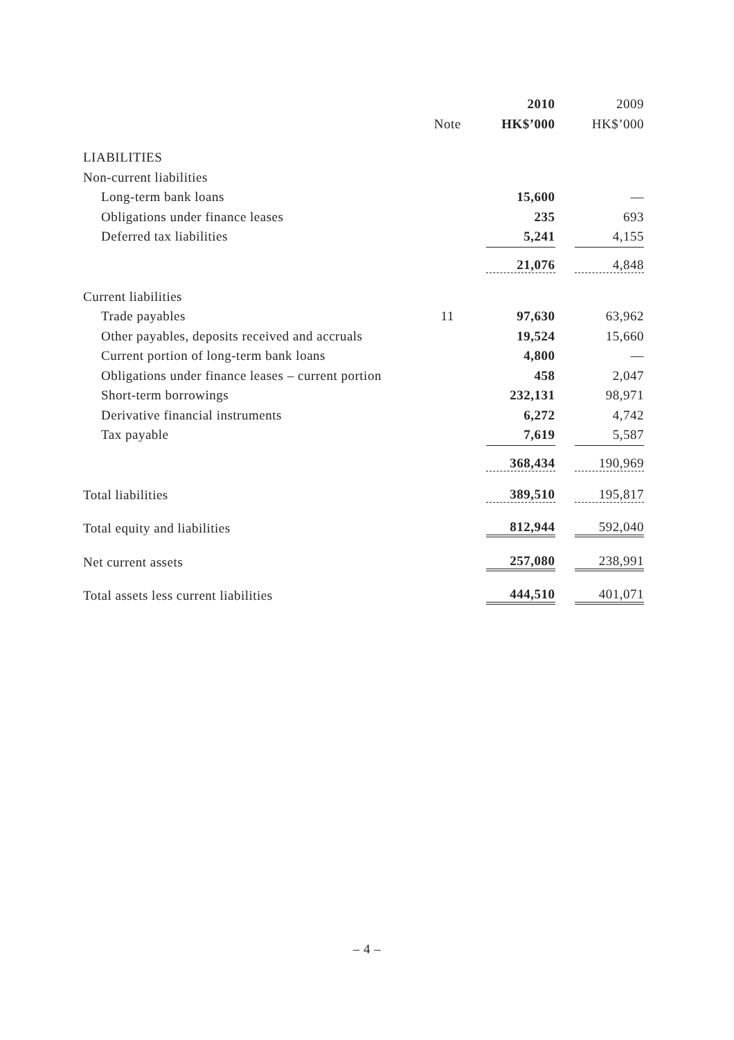| | | 2010 | 2009 |
| --- | --- | --- | --- |
| | Note | HK$’000 | HK$’000 |
| LIABILITIES | | | |
| Non-current liabilities | | | |
| Long-term bank loans | | 15,600 | — |
| Obligations under finance leases | | 235 | 693 |
| Deferred tax liabilities | | 5,241 | 4,155 |
| | | 21,076 | 4,848 |
| Current liabilities | | | |
| Trade payables | 11 | 97,630 | 63,962 |
| Other payables, deposits received and accruals | | 19,524 | 15,660 |
| Current portion of long-term bank loans | | 4,800 | — |
| Obligations under finance leases – current portion | | 458 | 2,047 |
| Short-term borrowings | | 232,131 | 98,971 |
| Derivative financial instruments | | 6,272 | 4,742 |
| Tax payable | | 7,619 | 5,587 |
| | | 368,434 | 190,969 |
| Total liabilities | | 389,510 | 195,817 |
| Total equity and liabilities | | 812,944 | 592,040 |
| Net current assets | | 257,080 | 238,991 |
| Total assets less current liabilities | | 444,510 | 401,071 |
– 4 –